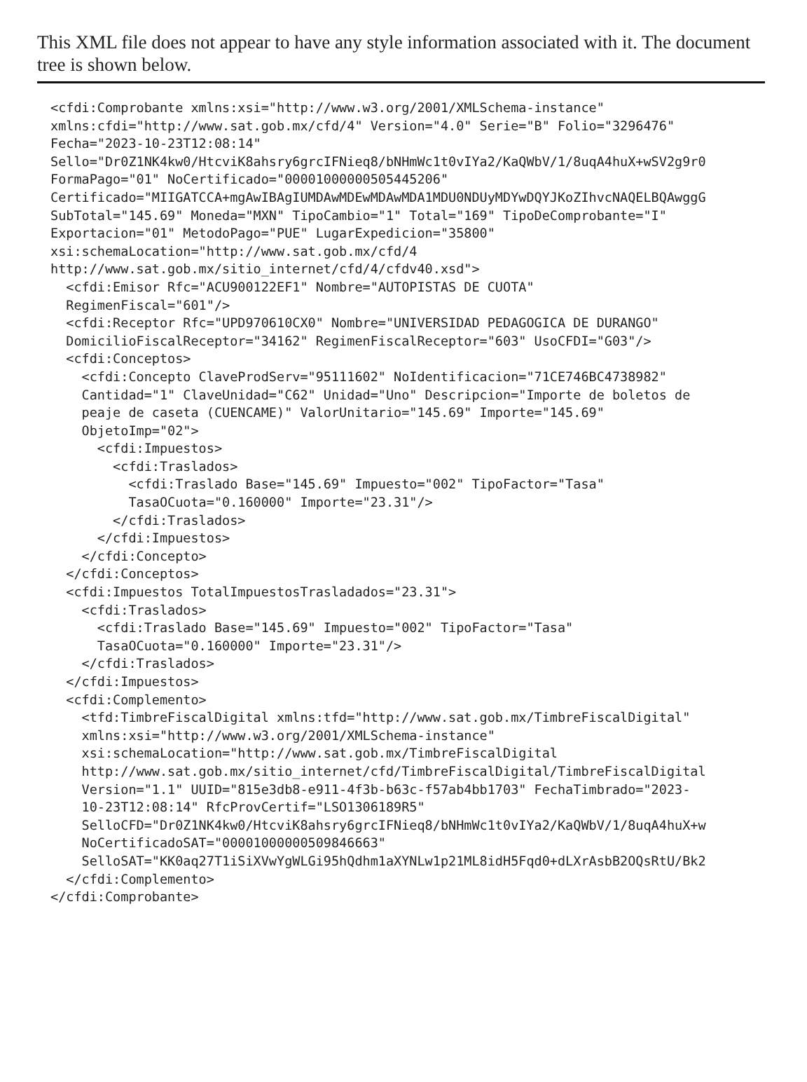This XML file does not appear to have any style information associated with it. The document tree is shown below.
<cfdi:Comprobante xmlns:xsi="http://www.w3.org/2001/XMLSchema-instance" xmlns:cfdi="http://www.sat.gob.mx/cfd/4" Version="4.0" Serie="B" Folio="3296476" Fecha="2023-10-23T12:08:14" Sello="Dr0Z1NK4kw0/HtcviK8ahsry6grcIFNieq8/bNHmWc1t0vIYa2/KaQWbV/1/8uqA4huX+wSV2g9r0 FormaPago="01" NoCertificado="00001000000505445206" Certificado="MIIGATCCA+mgAwIBAgIUMDAwMDEwMDAwMDA1MDU0NDUyMDYwDQYJKoZIhvcNAQELBQAwggG SubTotal="145.69" Moneda="MXN" TipoCambio="1" Total="169" TipoDeComprobante="I" Exportacion="01" MetodoPago="PUE" LugarExpedicion="35800" xsi:schemaLocation="http://www.sat.gob.mx/cfd/4 http://www.sat.gob.mx/sitio_internet/cfd/4/cfdv40.xsd"> <cfdi:Emisor Rfc="ACU900122EF1" Nombre="AUTOPISTAS DE CUOTA" RegimenFiscal="601"/> <cfdi:Receptor Rfc="UPD970610CX0" Nombre="UNIVERSIDAD PEDAGOGICA DE DURANGO" DomicilioFiscalReceptor="34162" RegimenFiscalReceptor="603" UsoCFDI="G03"/> <cfdi:Conceptos> <cfdi:Concepto ClaveProdServ="95111602" NoIdentificacion="71CE746BC4738982" Cantidad="1" ClaveUnidad="C62" Unidad="Uno" Descripcion="Importe de boletos de peaje de caseta (CUENCAME)" ValorUnitario="145.69" Importe="145.69" ObjetoImp="02"> <cfdi:Impuestos> <cfdi:Traslados> <cfdi:Traslado Base="145.69" Impuesto="002" TipoFactor="Tasa" TasaOCuota="0.160000" Importe="23.31"/> </cfdi:Traslados> </cfdi:Impuestos> </cfdi:Concepto> </cfdi:Conceptos> <cfdi:Impuestos TotalImpuestosTrasladados="23.31"> <cfdi:Traslados> <cfdi:Traslado Base="145.69" Impuesto="002" TipoFactor="Tasa" TasaOCuota="0.160000" Importe="23.31"/> </cfdi:Traslados> </cfdi:Impuestos> <cfdi:Complemento> <tfd:TimbreFiscalDigital xmlns:tfd="http://www.sat.gob.mx/TimbreFiscalDigital" xmlns:xsi="http://www.w3.org/2001/XMLSchema-instance" xsi:schemaLocation="http://www.sat.gob.mx/TimbreFiscalDigital http://www.sat.gob.mx/sitio_internet/cfd/TimbreFiscalDigital/TimbreFiscalDigital Version="1.1" UUID="815e3db8-e911-4f3b-b63c-f57ab4bb1703" FechaTimbrado="2023- 10-23T12:08:14" RfcProvCertif="LSO1306189R5" SelloCFD="Dr0Z1NK4kw0/HtcviK8ahsry6grcIFNieq8/bNHmWc1t0vIYa2/KaQWbV/1/8uqA4huX+w NoCertificadoSAT="00001000000509846663" SelloSAT="KK0aq27T1iSiXVwYgWLGi95hQdhm1aXYNLw1p21ML8idH5Fqd0+dLXrAsbB2OQsRtU/Bk2 </cfdi:Complemento> </cfdi:Comprobante>